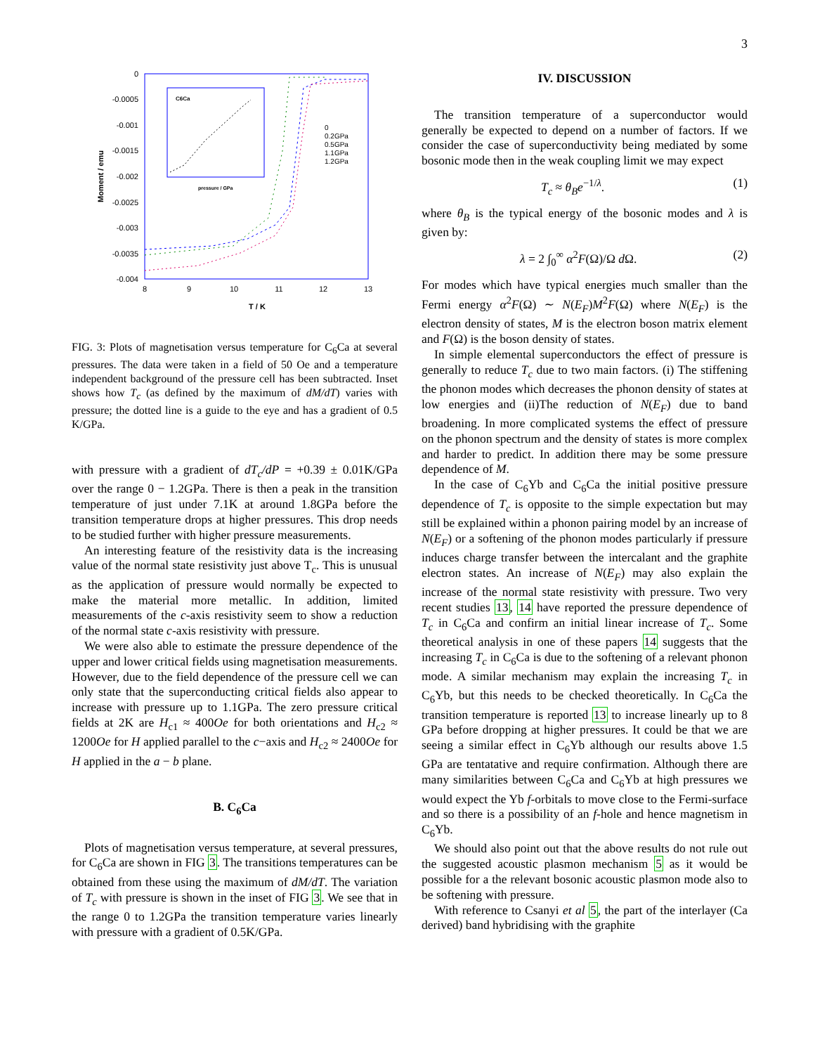3
0
-0.0005
-0.001
-0.0015
-0.002
-0.0025
-0.003
-0.0035
-0.004
8
9
10
11
12
13
T / K
Moment / emu
C6Ca
pressure / GPa
0
0.2GPa
0.5GPa
1.1GPa
1.2GPa
FIG. 3: Plots of magnetisation versus temperature for C<sub>6</sub>Ca at several pressures. The data were taken in a field of 50 Oe and a temperature independent background of the pressure cell has been subtracted. Inset shows how T<sub>c</sub> (as defined by the maximum of dM/dT) varies with pressure; the dotted line is a guide to the eye and has a gradient of 0.5 K/GPa.
with pressure with a gradient of dT<sub>c</sub>/dP = +0.39 ± 0.01K/GPa over the range 0 − 1.2GPa. There is then a peak in the transition temperature of just under 7.1K at around 1.8GPa before the transition temperature drops at higher pressures. This drop needs to be studied further with higher pressure measurements.
An interesting feature of the resistivity data is the increasing value of the normal state resistivity just above T<sub>c</sub>. This is unusual as the application of pressure would normally be expected to make the material more metallic. In addition, limited measurements of the c-axis resistivity seem to show a reduction of the normal state c-axis resistivity with pressure.
We were also able to estimate the pressure dependence of the upper and lower critical fields using magnetisation measurements. However, due to the field dependence of the pressure cell we can only state that the superconducting critical fields also appear to increase with pressure up to 1.1GPa. The zero pressure critical fields at 2K are H<sub>c1</sub> ≈ 400Oe for both orientations and H<sub>c2</sub> ≈ 1200Oe for H applied parallel to the c−axis and H<sub>c2</sub> ≈ 2400Oe for H applied in the a − b plane.
B. C<sub>6</sub>Ca
Plots of magnetisation versus temperature, at several pressures, for C<sub>6</sub>Ca are shown in FIG 3. The transitions temperatures can be obtained from these using the maximum of dM/dT. The variation of T<sub>c</sub> with pressure is shown in the inset of FIG 3. We see that in the range 0 to 1.2GPa the transition temperature varies linearly with pressure with a gradient of 0.5K/GPa.
IV. DISCUSSION
The transition temperature of a superconductor would generally be expected to depend on a number of factors. If we consider the case of superconductivity being mediated by some bosonic mode then in the weak coupling limit we may expect
T<sub>c</sub> ≈ θ<sub>B</sub>e<sup>−1/λ</sup>. (1)
where θ<sub>B</sub> is the typical energy of the bosonic modes and λ is given by:
λ = 2 ∫<sub>0</sub><sup>∞</sup> α<sup>2</sup>F(Ω)/Ω d Ω. (2)
For modes which have typical energies much smaller than the Fermi energy α<sup>2</sup>F(Ω) ∼ N(E<sub>F</sub>)M<sup>2</sup>F(Ω) where N(E<sub>F</sub>) is the electron density of states, M is the electron boson matrix element and F(Ω) is the boson density of states.
In simple elemental superconductors the effect of pressure is generally to reduce T<sub>c</sub> due to two main factors. (i) The stiffening the phonon modes which decreases the phonon density of states at low energies and (ii)The reduction of N(E<sub>F</sub>) due to band broadening. In more complicated systems the effect of pressure on the phonon spectrum and the density of states is more complex and harder to predict. In addition there may be some pressure dependence of M.
In the case of C<sub>6</sub>Yb and C<sub>6</sub>Ca the initial positive pressure dependence of T<sub>c</sub> is opposite to the simple expectation but may still be explained within a phonon pairing model by an increase of N(E<sub>F</sub>) or a softening of the phonon modes particularly if pressure induces charge transfer between the intercalant and the graphite electron states. An increase of N(E<sub>F</sub>) may also explain the increase of the normal state resistivity with pressure. Two very recent studies 13, 14 have reported the pressure dependence of T<sub>c</sub> in C<sub>6</sub>Ca and confirm an initial linear increase of T<sub>c</sub>. Some theoretical analysis in one of these papers 14 suggests that the increasing T<sub>c</sub> in C<sub>6</sub>Ca is due to the softening of a relevant phonon mode. A similar mechanism may explain the increasing T<sub>c</sub> in C<sub>6</sub>Yb, but this needs to be checked theoretically. In C<sub>6</sub>Ca the transition temperature is reported 13 to increase linearly up to 8 GPa before dropping at higher pressures. It could be that we are seeing a similar effect in C<sub>6</sub>Yb although our results above 1.5 GPa are tentatative and require confirmation. Although there are many similarities between C<sub>6</sub>Ca and C<sub>6</sub>Yb at high pressures we would expect the Yb f-orbitals to move close to the Fermi-surface and so there is a possibility of an f-hole and hence magnetism in C<sub>6</sub>Yb.
We should also point out that the above results do not rule out the suggested acoustic plasmon mechanism 5 as it would be possible for a the relevant bosonic acoustic plasmon mode also to be softening with pressure.
With reference to Csanyi et al 5, the part of the interlayer (Ca derived) band hybridising with the graphite